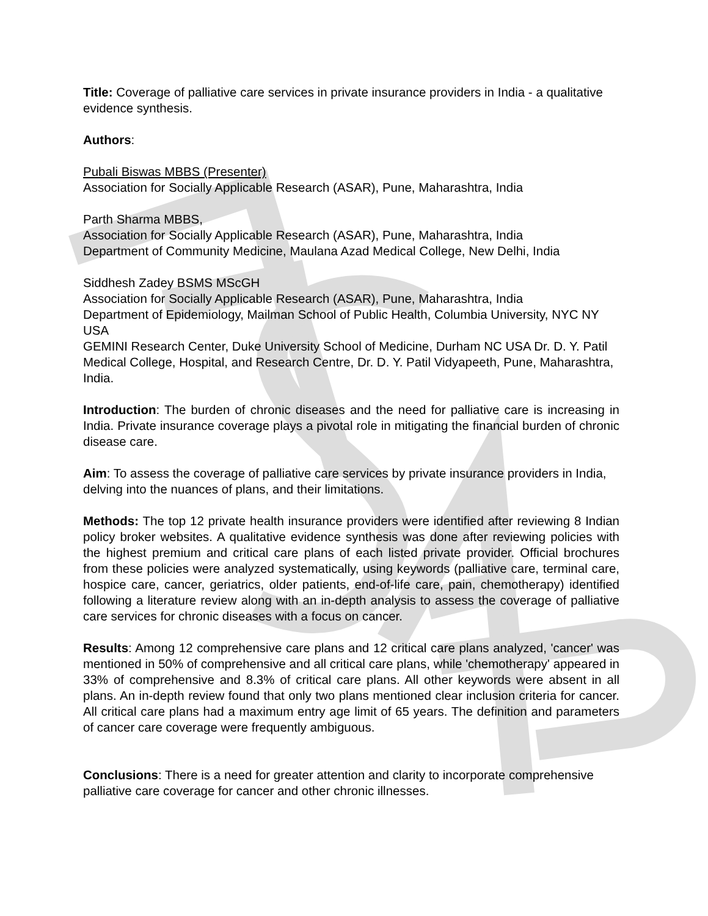Title: Coverage of palliative care services in private insurance providers in India - a qualitative evidence synthesis.
Authors:
Pubali Biswas MBBS (Presenter)
Association for Socially Applicable Research (ASAR), Pune, Maharashtra, India
Parth Sharma MBBS,
Association for Socially Applicable Research (ASAR), Pune, Maharashtra, India
Department of Community Medicine, Maulana Azad Medical College, New Delhi, India
Siddhesh Zadey BSMS MScGH
Association for Socially Applicable Research (ASAR), Pune, Maharashtra, India
Department of Epidemiology, Mailman School of Public Health, Columbia University, NYC NY USA
GEMINI Research Center, Duke University School of Medicine, Durham NC USA Dr. D. Y. Patil Medical College, Hospital, and Research Centre, Dr. D. Y. Patil Vidyapeeth, Pune, Maharashtra, India.
Introduction: The burden of chronic diseases and the need for palliative care is increasing in India. Private insurance coverage plays a pivotal role in mitigating the financial burden of chronic disease care.
Aim: To assess the coverage of palliative care services by private insurance providers in India, delving into the nuances of plans, and their limitations.
Methods: The top 12 private health insurance providers were identified after reviewing 8 Indian policy broker websites. A qualitative evidence synthesis was done after reviewing policies with the highest premium and critical care plans of each listed private provider. Official brochures from these policies were analyzed systematically, using keywords (palliative care, terminal care, hospice care, cancer, geriatrics, older patients, end-of-life care, pain, chemotherapy) identified following a literature review along with an in-depth analysis to assess the coverage of palliative care services for chronic diseases with a focus on cancer.
Results: Among 12 comprehensive care plans and 12 critical care plans analyzed, 'cancer' was mentioned in 50% of comprehensive and all critical care plans, while 'chemotherapy' appeared in 33% of comprehensive and 8.3% of critical care plans. All other keywords were absent in all plans. An in-depth review found that only two plans mentioned clear inclusion criteria for cancer. All critical care plans had a maximum entry age limit of 65 years. The definition and parameters of cancer care coverage were frequently ambiguous.
Conclusions: There is a need for greater attention and clarity to incorporate comprehensive palliative care coverage for cancer and other chronic illnesses.